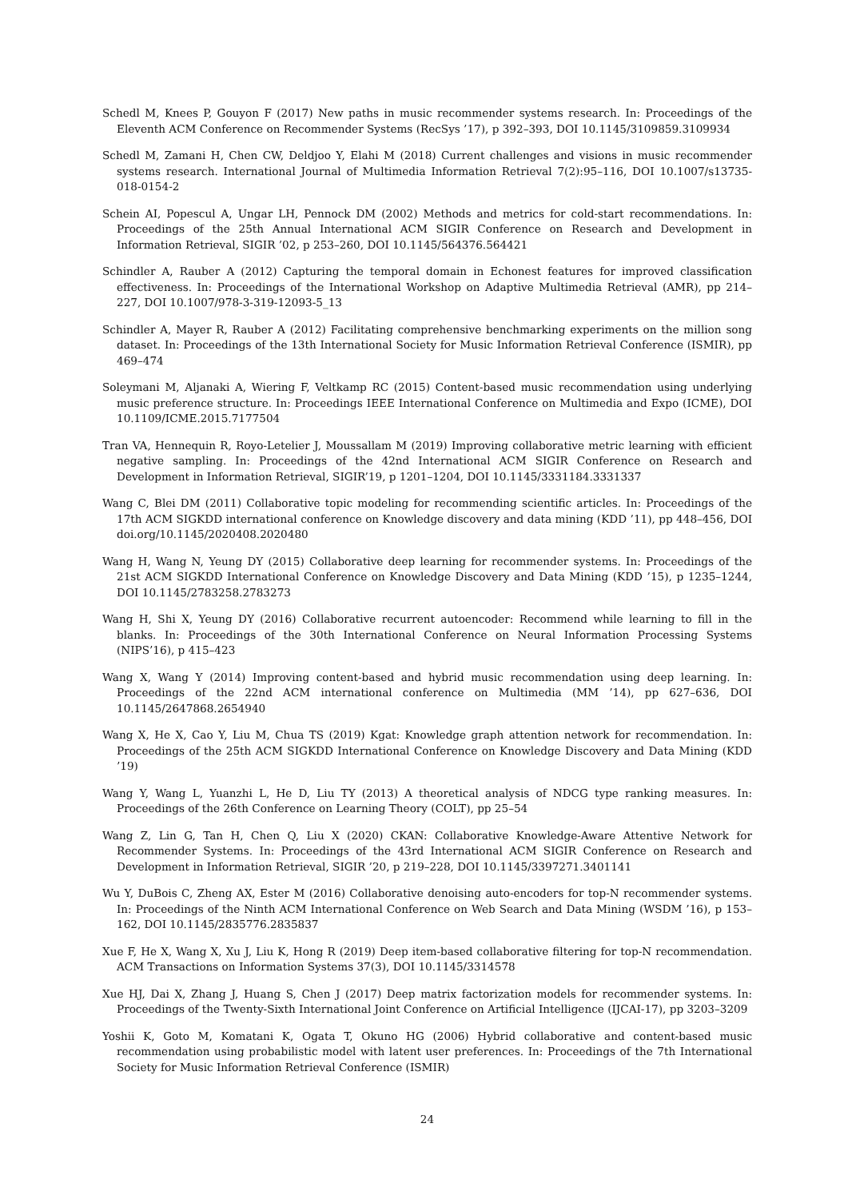Schedl M, Knees P, Gouyon F (2017) New paths in music recommender systems research. In: Proceedings of the Eleventh ACM Conference on Recommender Systems (RecSys ’17), p 392–393, DOI 10.1145/3109859.3109934
Schedl M, Zamani H, Chen CW, Deldjoo Y, Elahi M (2018) Current challenges and visions in music recommender systems research. International Journal of Multimedia Information Retrieval 7(2):95–116, DOI 10.1007/s13735-018-0154-2
Schein AI, Popescul A, Ungar LH, Pennock DM (2002) Methods and metrics for cold-start recommendations. In: Proceedings of the 25th Annual International ACM SIGIR Conference on Research and Development in Information Retrieval, SIGIR ’02, p 253–260, DOI 10.1145/564376.564421
Schindler A, Rauber A (2012) Capturing the temporal domain in Echonest features for improved classification effectiveness. In: Proceedings of the International Workshop on Adaptive Multimedia Retrieval (AMR), pp 214–227, DOI 10.1007/978-3-319-12093-5_13
Schindler A, Mayer R, Rauber A (2012) Facilitating comprehensive benchmarking experiments on the million song dataset. In: Proceedings of the 13th International Society for Music Information Retrieval Conference (ISMIR), pp 469–474
Soleymani M, Aljanaki A, Wiering F, Veltkamp RC (2015) Content-based music recommendation using underlying music preference structure. In: Proceedings IEEE International Conference on Multimedia and Expo (ICME), DOI 10.1109/ICME.2015.7177504
Tran VA, Hennequin R, Royo-Letelier J, Moussallam M (2019) Improving collaborative metric learning with efficient negative sampling. In: Proceedings of the 42nd International ACM SIGIR Conference on Research and Development in Information Retrieval, SIGIR’19, p 1201–1204, DOI 10.1145/3331184.3331337
Wang C, Blei DM (2011) Collaborative topic modeling for recommending scientific articles. In: Proceedings of the 17th ACM SIGKDD international conference on Knowledge discovery and data mining (KDD ’11), pp 448–456, DOI doi.org/10.1145/2020408.2020480
Wang H, Wang N, Yeung DY (2015) Collaborative deep learning for recommender systems. In: Proceedings of the 21st ACM SIGKDD International Conference on Knowledge Discovery and Data Mining (KDD ’15), p 1235–1244, DOI 10.1145/2783258.2783273
Wang H, Shi X, Yeung DY (2016) Collaborative recurrent autoencoder: Recommend while learning to fill in the blanks. In: Proceedings of the 30th International Conference on Neural Information Processing Systems (NIPS’16), p 415–423
Wang X, Wang Y (2014) Improving content-based and hybrid music recommendation using deep learning. In: Proceedings of the 22nd ACM international conference on Multimedia (MM ’14), pp 627–636, DOI 10.1145/2647868.2654940
Wang X, He X, Cao Y, Liu M, Chua TS (2019) Kgat: Knowledge graph attention network for recommendation. In: Proceedings of the 25th ACM SIGKDD International Conference on Knowledge Discovery and Data Mining (KDD ’19)
Wang Y, Wang L, Yuanzhi L, He D, Liu TY (2013) A theoretical analysis of NDCG type ranking measures. In: Proceedings of the 26th Conference on Learning Theory (COLT), pp 25–54
Wang Z, Lin G, Tan H, Chen Q, Liu X (2020) CKAN: Collaborative Knowledge-Aware Attentive Network for Recommender Systems. In: Proceedings of the 43rd International ACM SIGIR Conference on Research and Development in Information Retrieval, SIGIR ’20, p 219–228, DOI 10.1145/3397271.3401141
Wu Y, DuBois C, Zheng AX, Ester M (2016) Collaborative denoising auto-encoders for top-N recommender systems. In: Proceedings of the Ninth ACM International Conference on Web Search and Data Mining (WSDM ’16), p 153–162, DOI 10.1145/2835776.2835837
Xue F, He X, Wang X, Xu J, Liu K, Hong R (2019) Deep item-based collaborative filtering for top-N recommendation. ACM Transactions on Information Systems 37(3), DOI 10.1145/3314578
Xue HJ, Dai X, Zhang J, Huang S, Chen J (2017) Deep matrix factorization models for recommender systems. In: Proceedings of the Twenty-Sixth International Joint Conference on Artificial Intelligence (IJCAI-17), pp 3203–3209
Yoshii K, Goto M, Komatani K, Ogata T, Okuno HG (2006) Hybrid collaborative and content-based music recommendation using probabilistic model with latent user preferences. In: Proceedings of the 7th International Society for Music Information Retrieval Conference (ISMIR)
24